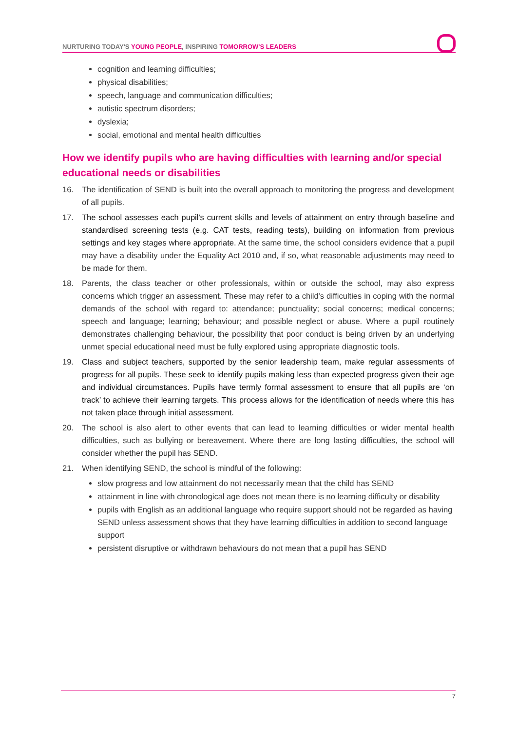NURTURING TODAY'S YOUNG PEOPLE, INSPIRING TOMORROW'S LEADERS
cognition and learning difficulties;
physical disabilities;
speech, language and communication difficulties;
autistic spectrum disorders;
dyslexia;
social, emotional and mental health difficulties
How we identify pupils who are having difficulties with learning and/or special educational needs or disabilities
16. The identification of SEND is built into the overall approach to monitoring the progress and development of all pupils.
17. The school assesses each pupil's current skills and levels of attainment on entry through baseline and standardised screening tests (e.g. CAT tests, reading tests), building on information from previous settings and key stages where appropriate. At the same time, the school considers evidence that a pupil may have a disability under the Equality Act 2010 and, if so, what reasonable adjustments may need to be made for them.
18. Parents, the class teacher or other professionals, within or outside the school, may also express concerns which trigger an assessment. These may refer to a child's difficulties in coping with the normal demands of the school with regard to: attendance; punctuality; social concerns; medical concerns; speech and language; learning; behaviour; and possible neglect or abuse. Where a pupil routinely demonstrates challenging behaviour, the possibility that poor conduct is being driven by an underlying unmet special educational need must be fully explored using appropriate diagnostic tools.
19. Class and subject teachers, supported by the senior leadership team, make regular assessments of progress for all pupils. These seek to identify pupils making less than expected progress given their age and individual circumstances. Pupils have termly formal assessment to ensure that all pupils are ‘on track’ to achieve their learning targets. This process allows for the identification of needs where this has not taken place through initial assessment.
20. The school is also alert to other events that can lead to learning difficulties or wider mental health difficulties, such as bullying or bereavement. Where there are long lasting difficulties, the school will consider whether the pupil has SEND.
21. When identifying SEND, the school is mindful of the following:
slow progress and low attainment do not necessarily mean that the child has SEND
attainment in line with chronological age does not mean there is no learning difficulty or disability
pupils with English as an additional language who require support should not be regarded as having SEND unless assessment shows that they have learning difficulties in addition to second language support
persistent disruptive or withdrawn behaviours do not mean that a pupil has SEND
7